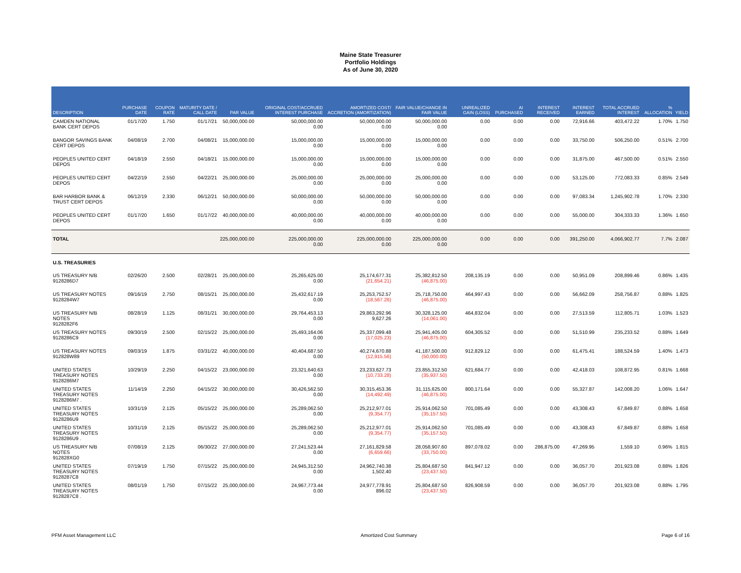Maine State Treasurer
Portfolio Holdings
As of June 30, 2020
| DESCRIPTION | PURCHASE DATE | COUPON RATE | MATURITY DATE / CALL DATE | PAR VALUE | ORIGINAL COST/ACCRUED INTEREST PURCHASE | AMORTIZED COST/ ACCRETION (AMORTIZATION) | FAIR VALUE/CHANGE IN FAIR VALUE | UNREALIZED GAIN (LOSS) | AI PURCHASED | INTEREST RECEIVED | INTEREST EARNED | TOTAL ACCRUED INTEREST | % ALLOCATION | YIELD |
| --- | --- | --- | --- | --- | --- | --- | --- | --- | --- | --- | --- | --- | --- | --- |
| CAMDEN NATIONAL BANK CERT DEPOS | 01/17/20 | 1.750 | 01/17/21 | 50,000,000.00 | 50,000,000.00 0.00 | 50,000,000.00 0.00 | 50,000,000.00 0.00 | 0.00 | 0.00 | 0.00 | 72,916.66 | 403,472.22 | 1.70% | 1.750 |
| BANGOR SAVINGS BANK CERT DEPOS | 04/08/19 | 2.700 | 04/08/21 | 15,000,000.00 | 15,000,000.00 0.00 | 15,000,000.00 0.00 | 15,000,000.00 0.00 | 0.00 | 0.00 | 0.00 | 33,750.00 | 506,250.00 | 0.51% | 2.700 |
| PEOPLES UNITED CERT DEPOS | 04/18/19 | 2.550 | 04/18/21 | 15,000,000.00 | 15,000,000.00 0.00 | 15,000,000.00 0.00 | 15,000,000.00 0.00 | 0.00 | 0.00 | 0.00 | 31,875.00 | 467,500.00 | 0.51% | 2.550 |
| PEOPLES UNITED CERT DEPOS | 04/22/19 | 2.550 | 04/22/21 | 25,000,000.00 | 25,000,000.00 0.00 | 25,000,000.00 0.00 | 25,000,000.00 0.00 | 0.00 | 0.00 | 0.00 | 53,125.00 | 772,083.33 | 0.85% | 2.549 |
| BAR HARBOR BANK & TRUST CERT DEPOS | 06/12/19 | 2.330 | 06/12/21 | 50,000,000.00 | 50,000,000.00 0.00 | 50,000,000.00 0.00 | 50,000,000.00 0.00 | 0.00 | 0.00 | 0.00 | 97,083.34 | 1,245,902.78 | 1.70% | 2.330 |
| PEOPLES UNITED CERT DEPOS | 01/17/20 | 1.650 | 01/17/22 | 40,000,000.00 | 40,000,000.00 0.00 | 40,000,000.00 0.00 | 40,000,000.00 0.00 | 0.00 | 0.00 | 0.00 | 55,000.00 | 304,333.33 | 1.36% | 1.650 |
| TOTAL | | | | 225,000,000.00 | 225,000,000.00 0.00 | 225,000,000.00 0.00 | 225,000,000.00 0.00 | 0.00 | 0.00 | 0.00 | 391,250.00 | 4,066,902.77 | 7.7% | 2.087 |
| U.S. TREASURIES | | | | | | | | | | | | | | |
| US TREASURY N/B 9128286D7 | 02/26/20 | 2.500 | 02/28/21 | 25,000,000.00 | 25,265,625.00 0.00 | 25,174,677.31 (21,654.21) | 25,382,812.50 (46,875.00) | 208,135.19 | 0.00 | 0.00 | 50,951.09 | 208,899.46 | 0.86% | 1.435 |
| US TREASURY NOTES 9128284W7 | 09/16/19 | 2.750 | 08/15/21 | 25,000,000.00 | 25,432,617.19 0.00 | 25,253,752.57 (18,567.26) | 25,718,750.00 (46,875.00) | 464,997.43 | 0.00 | 0.00 | 56,662.09 | 258,756.87 | 0.88% | 1.825 |
| US TREASURY N/B NOTES 9128282F6 | 08/28/19 | 1.125 | 08/31/21 | 30,000,000.00 | 29,764,453.13 0.00 | 29,863,292.96 9,627.26 | 30,328,125.00 (14,061.00) | 464,832.04 | 0.00 | 0.00 | 27,513.59 | 112,805.71 | 1.03% | 1.523 |
| US TREASURY NOTES 9128286C9 | 09/30/19 | 2.500 | 02/15/22 | 25,000,000.00 | 25,493,164.06 0.00 | 25,337,099.48 (17,025.23) | 25,941,405.00 (46,875.00) | 604,305.52 | 0.00 | 0.00 | 51,510.99 | 235,233.52 | 0.88% | 1.649 |
| US TREASURY NOTES 912828W89 | 09/03/19 | 1.875 | 03/31/22 | 40,000,000.00 | 40,404,687.50 0.00 | 40,274,670.88 (12,915.56) | 41,187,500.00 (50,000.00) | 912,829.12 | 0.00 | 0.00 | 61,475.41 | 188,524.59 | 1.40% | 1.473 |
| UNITED STATES TREASURY NOTES 9128286M7 | 10/29/19 | 2.250 | 04/15/22 | 23,000,000.00 | 23,321,640.63 0.00 | 23,233,627.73 (10,733.28) | 23,855,312.50 (35,937.50) | 621,684.77 | 0.00 | 0.00 | 42,418.03 | 108,872.95 | 0.81% | 1.668 |
| UNITED STATES TREASURY NOTES 9128286M7 . | 11/14/19 | 2.250 | 04/15/22 | 30,000,000.00 | 30,426,562.50 0.00 | 30,315,453.36 (14,492.49) | 31,115,625.00 (46,875.00) | 800,171.64 | 0.00 | 0.00 | 55,327.87 | 142,008.20 | 1.06% | 1.647 |
| UNITED STATES TREASURY NOTES 9128286U9 | 10/31/19 | 2.125 | 05/15/22 | 25,000,000.00 | 25,289,062.50 0.00 | 25,212,977.01 (9,354.77) | 25,914,062.50 (35,157.50) | 701,085.49 | 0.00 | 0.00 | 43,308.43 | 67,849.87 | 0.88% | 1.658 |
| UNITED STATES TREASURY NOTES 9128286U9 . | 10/31/19 | 2.125 | 05/15/22 | 25,000,000.00 | 25,289,062.50 0.00 | 25,212,977.01 (9,354.77) | 25,914,062.50 (35,157.50) | 701,085.49 | 0.00 | 0.00 | 43,308.43 | 67,849.87 | 0.88% | 1.658 |
| US TREASURY N/B NOTES 912828XG0 | 07/08/19 | 2.125 | 06/30/22 | 27,000,000.00 | 27,241,523.44 0.00 | 27,161,829.58 (6,659.66) | 28,058,907.60 (33,750.00) | 897,078.02 | 0.00 | 286,875.00 | 47,269.95 | 1,559.10 | 0.96% | 1.815 |
| UNITED STATES TREASURY NOTES 9128287C8 | 07/19/19 | 1.750 | 07/15/22 | 25,000,000.00 | 24,945,312.50 0.00 | 24,962,740.38 1,502.40 | 25,804,687.50 (23,437.50) | 841,947.12 | 0.00 | 0.00 | 36,057.70 | 201,923.08 | 0.88% | 1.826 |
| UNITED STATES TREASURY NOTES 9128287C8 . | 08/01/19 | 1.750 | 07/15/22 | 25,000,000.00 | 24,967,773.44 0.00 | 24,977,778.91 896.02 | 25,804,687.50 (23,437.50) | 826,908.59 | 0.00 | 0.00 | 36,057.70 | 201,923.08 | 0.88% | 1.795 |
PFM Asset Management LLC Amortized Cost Summary Page 6 of 16